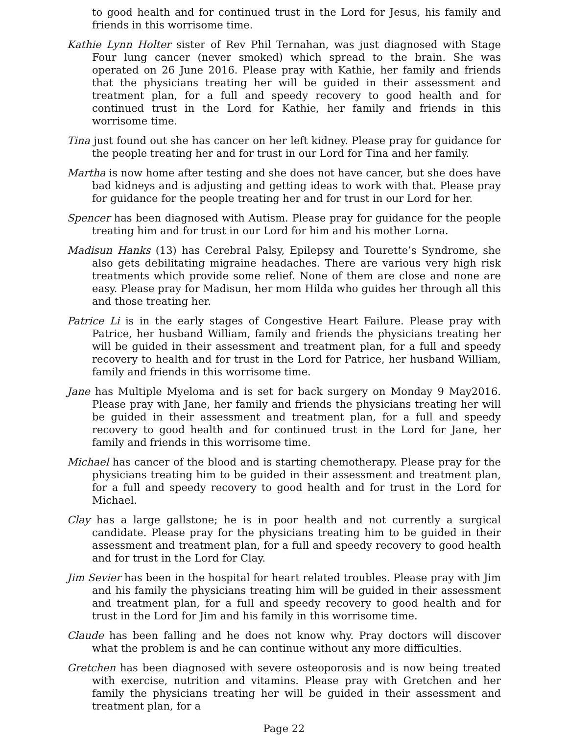to good health and for continued trust in the Lord for Jesus, his family and friends in this worrisome time.
Kathie Lynn Holter sister of Rev Phil Ternahan, was just diagnosed with Stage Four lung cancer (never smoked) which spread to the brain. She was operated on 26 June 2016. Please pray with Kathie, her family and friends that the physicians treating her will be guided in their assessment and treatment plan, for a full and speedy recovery to good health and for continued trust in the Lord for Kathie, her family and friends in this worrisome time.
Tina just found out she has cancer on her left kidney. Please pray for guidance for the people treating her and for trust in our Lord for Tina and her family.
Martha is now home after testing and she does not have cancer, but she does have bad kidneys and is adjusting and getting ideas to work with that. Please pray for guidance for the people treating her and for trust in our Lord for her.
Spencer has been diagnosed with Autism. Please pray for guidance for the people treating him and for trust in our Lord for him and his mother Lorna.
Madisun Hanks (13) has Cerebral Palsy, Epilepsy and Tourette’s Syndrome, she also gets debilitating migraine headaches. There are various very high risk treatments which provide some relief. None of them are close and none are easy. Please pray for Madisun, her mom Hilda who guides her through all this and those treating her.
Patrice Li is in the early stages of Congestive Heart Failure. Please pray with Patrice, her husband William, family and friends the physicians treating her will be guided in their assessment and treatment plan, for a full and speedy recovery to health and for trust in the Lord for Patrice, her husband William, family and friends in this worrisome time.
Jane has Multiple Myeloma and is set for back surgery on Monday 9 May2016. Please pray with Jane, her family and friends the physicians treating her will be guided in their assessment and treatment plan, for a full and speedy recovery to good health and for continued trust in the Lord for Jane, her family and friends in this worrisome time.
Michael has cancer of the blood and is starting chemotherapy. Please pray for the physicians treating him to be guided in their assessment and treatment plan, for a full and speedy recovery to good health and for trust in the Lord for Michael.
Clay has a large gallstone; he is in poor health and not currently a surgical candidate. Please pray for the physicians treating him to be guided in their assessment and treatment plan, for a full and speedy recovery to good health and for trust in the Lord for Clay.
Jim Sevier has been in the hospital for heart related troubles. Please pray with Jim and his family the physicians treating him will be guided in their assessment and treatment plan, for a full and speedy recovery to good health and for trust in the Lord for Jim and his family in this worrisome time.
Claude has been falling and he does not know why. Pray doctors will discover what the problem is and he can continue without any more difficulties.
Gretchen has been diagnosed with severe osteoporosis and is now being treated with exercise, nutrition and vitamins. Please pray with Gretchen and her family the physicians treating her will be guided in their assessment and treatment plan, for a
Page 22